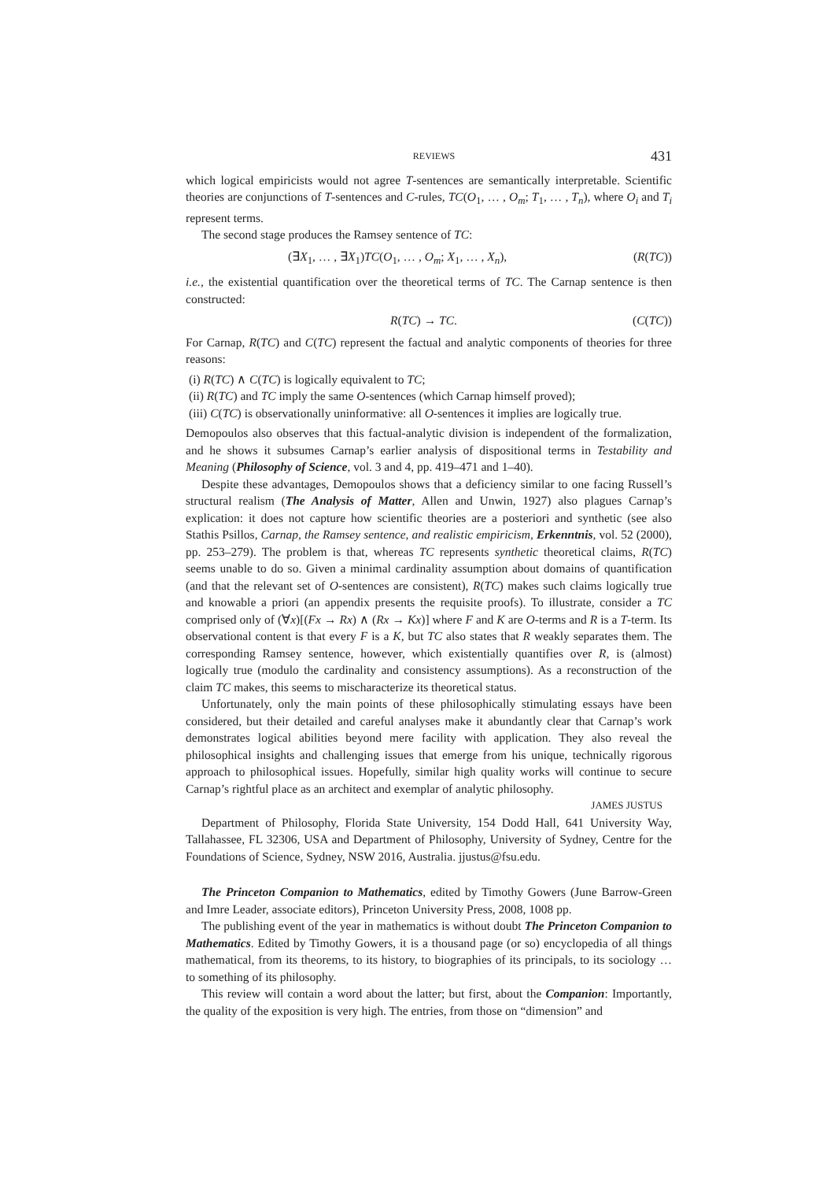REVIEWS 431
which logical empiricists would not agree T-sentences are semantically interpretable. Scientific theories are conjunctions of T-sentences and C-rules, TC(O<sub>1</sub>, … , O<sub>m</sub>; T<sub>1</sub>, … , T<sub>n</sub>), where O<sub>i</sub> and T<sub>i</sub> represent terms.
The second stage produces the Ramsey sentence of TC:
(∃X<sub>1</sub>, … , ∃X<sub>1</sub>)TC(O<sub>1</sub>, … , O<sub>m</sub>; X<sub>1</sub>, … , X<sub>n</sub>), (R(TC))
i.e., the existential quantification over the theoretical terms of TC. The Carnap sentence is then constructed:
R(TC) → TC. (C(TC))
For Carnap, R(TC) and C(TC) represent the factual and analytic components of theories for three reasons:
(i) R(TC) ∧ C(TC) is logically equivalent to TC;
(ii) R(TC) and TC imply the same O-sentences (which Carnap himself proved);
(iii) C(TC) is observationally uninformative: all O-sentences it implies are logically true.
Demopoulos also observes that this factual-analytic division is independent of the formalization, and he shows it subsumes Carnap’s earlier analysis of dispositional terms in Testability and Meaning (Philosophy of Science, vol. 3 and 4, pp. 419–471 and 1–40).
Despite these advantages, Demopoulos shows that a deficiency similar to one facing Russell’s structural realism (The Analysis of Matter, Allen and Unwin, 1927) also plagues Carnap’s explication: it does not capture how scientific theories are a posteriori and synthetic (see also Stathis Psillos, Carnap, the Ramsey sentence, and realistic empiricism, Erkenntnis, vol. 52 (2000), pp. 253–279). The problem is that, whereas TC represents synthetic theoretical claims, R(TC) seems unable to do so. Given a minimal cardinality assumption about domains of quantification (and that the relevant set of O-sentences are consistent), R(TC) makes such claims logically true and knowable a priori (an appendix presents the requisite proofs). To illustrate, consider a TC comprised only of (∀x)[(Fx → Rx) ∧ (Rx → Kx)] where F and K are O-terms and R is a T-term. Its observational content is that every F is a K, but TC also states that R weakly separates them. The corresponding Ramsey sentence, however, which existentially quantifies over R, is (almost) logically true (modulo the cardinality and consistency assumptions). As a reconstruction of the claim TC makes, this seems to mischaracterize its theoretical status.
Unfortunately, only the main points of these philosophically stimulating essays have been considered, but their detailed and careful analyses make it abundantly clear that Carnap’s work demonstrates logical abilities beyond mere facility with application. They also reveal the philosophical insights and challenging issues that emerge from his unique, technically rigorous approach to philosophical issues. Hopefully, similar high quality works will continue to secure Carnap’s rightful place as an architect and exemplar of analytic philosophy.
JAMES JUSTUS
Department of Philosophy, Florida State University, 154 Dodd Hall, 641 University Way, Tallahassee, FL 32306, USA and Department of Philosophy, University of Sydney, Centre for the Foundations of Science, Sydney, NSW 2016, Australia. jjustus@fsu.edu.
The Princeton Companion to Mathematics, edited by Timothy Gowers (June Barrow-Green and Imre Leader, associate editors), Princeton University Press, 2008, 1008 pp.
The publishing event of the year in mathematics is without doubt The Princeton Companion to Mathematics. Edited by Timothy Gowers, it is a thousand page (or so) encyclopedia of all things mathematical, from its theorems, to its history, to biographies of its principals, to its sociology … to something of its philosophy.
This review will contain a word about the latter; but first, about the Companion: Importantly, the quality of the exposition is very high. The entries, from those on “dimension” and